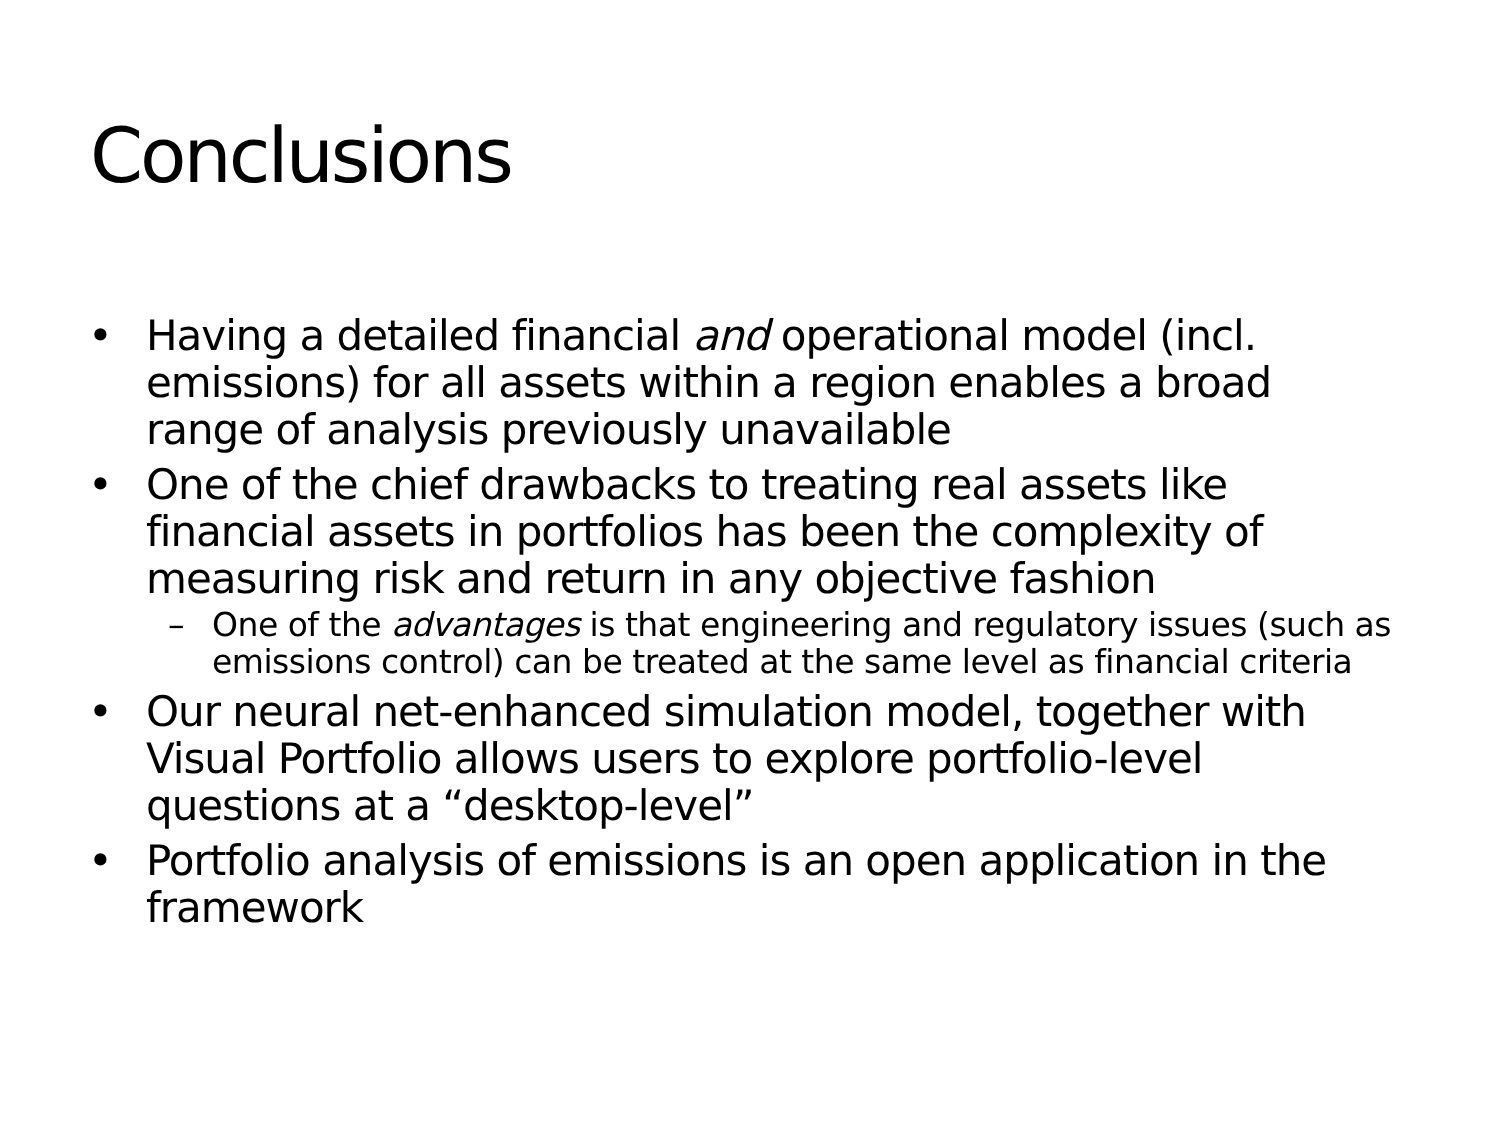Conclusions
• Having a detailed financial and operational model (incl. emissions) for all assets within a region enables a broad range of analysis previously unavailable
• One of the chief drawbacks to treating real assets like financial assets in portfolios has been the complexity of measuring risk and return in any objective fashion
– One of the advantages is that engineering and regulatory issues (such as emissions control) can be treated at the same level as financial criteria
• Our neural net-enhanced simulation model, together with Visual Portfolio allows users to explore portfolio-level questions at a “desktop-level”
• Portfolio analysis of emissions is an open application in the framework